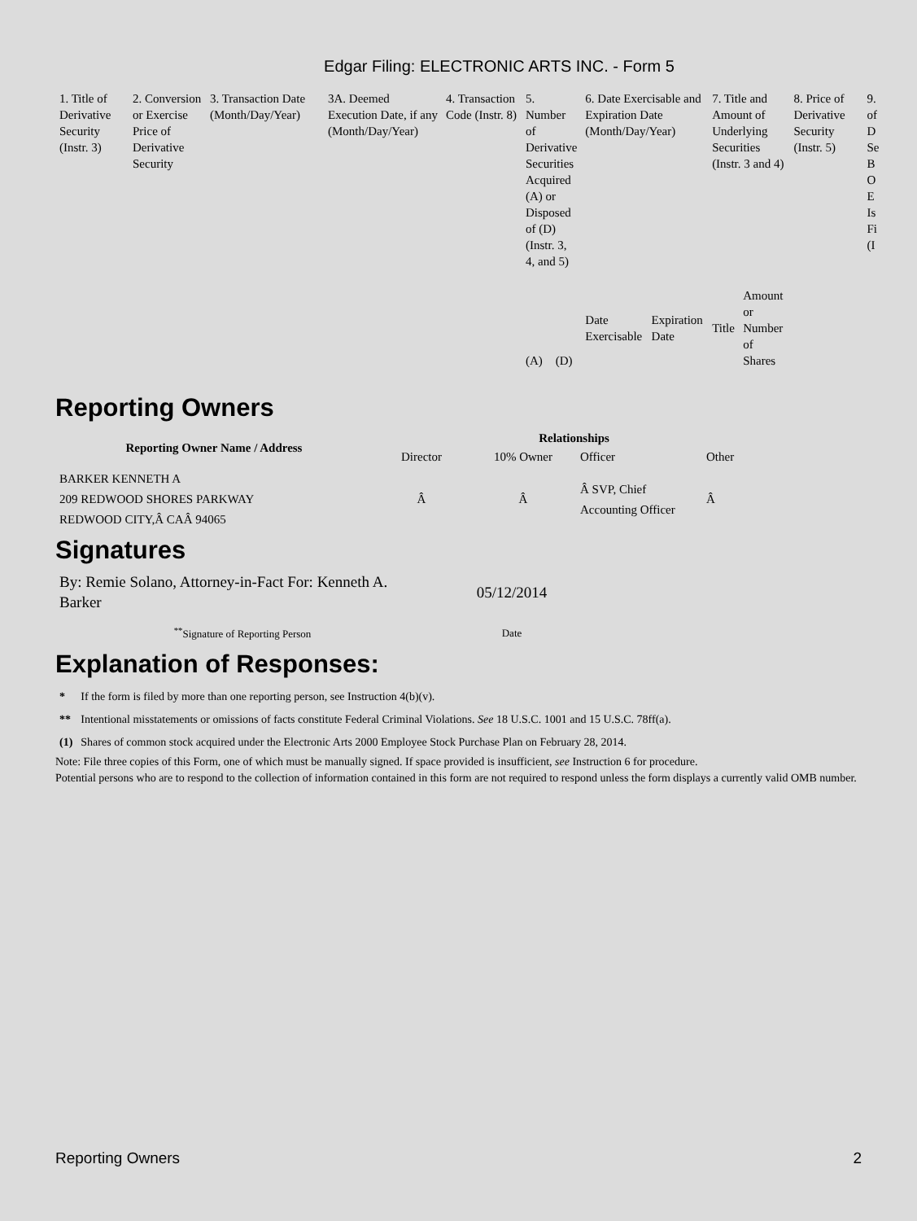Edgar Filing: ELECTRONIC ARTS INC. - Form 5
| 1. Title of Derivative Security (Instr. 3) | 2. Conversion or Exercise Price of Derivative Security | 3. Transaction Date (Month/Day/Year) | 3A. Deemed Execution Date, if any (Month/Day/Year) | 4. Transaction Code (Instr. 8) | 5. Number of Derivative Securities Acquired (A) or Disposed of (D) (Instr. 3, 4, and 5) | | 6. Date Exercisable and Expiration Date (Month/Day/Year) | | 7. Title and Amount of Underlying Securities (Instr. 3 and 4) | | 8. Price of Derivative Security (Instr. 5) | 9. of D Se B O E Is Fi (I |
| | | | | | (A) | (D) | Date Exercisable | Expiration Date | Title | Amount or Number of Shares | | |
Reporting Owners
| Reporting Owner Name / Address | Relationships | | | |
| --- | --- | --- | --- | --- |
| | Director | 10% Owner | Officer | Other |
| BARKER KENNETH A 209 REDWOOD SHORES PARKWAY REDWOOD CITY,Â CAÂ 94065 | Â | Â | Â SVP, Chief Accounting Officer | Â |
Signatures
| By: Remie Solano, Attorney-in-Fact For: Kenneth A. Barker | 05/12/2014 |
| <sup>**</sup> Signature of Reporting Person | Date |
Explanation of Responses:
| * | If the form is filed by more than one reporting person, see Instruction 4(b)(v). |
| ** | Intentional misstatements or omissions of facts constitute Federal Criminal Violations. See 18 U.S.C. 1001 and 15 U.S.C. 78ff(a). |
| (1) | Shares of common stock acquired under the Electronic Arts 2000 Employee Stock Purchase Plan on February 28, 2014. |
Note: File three copies of this Form, one of which must be manually signed. If space provided is insufficient, see Instruction 6 for procedure.
Potential persons who are to respond to the collection of information contained in this form are not required to respond unless the form displays a currently valid OMB number.
Reporting Owners 2